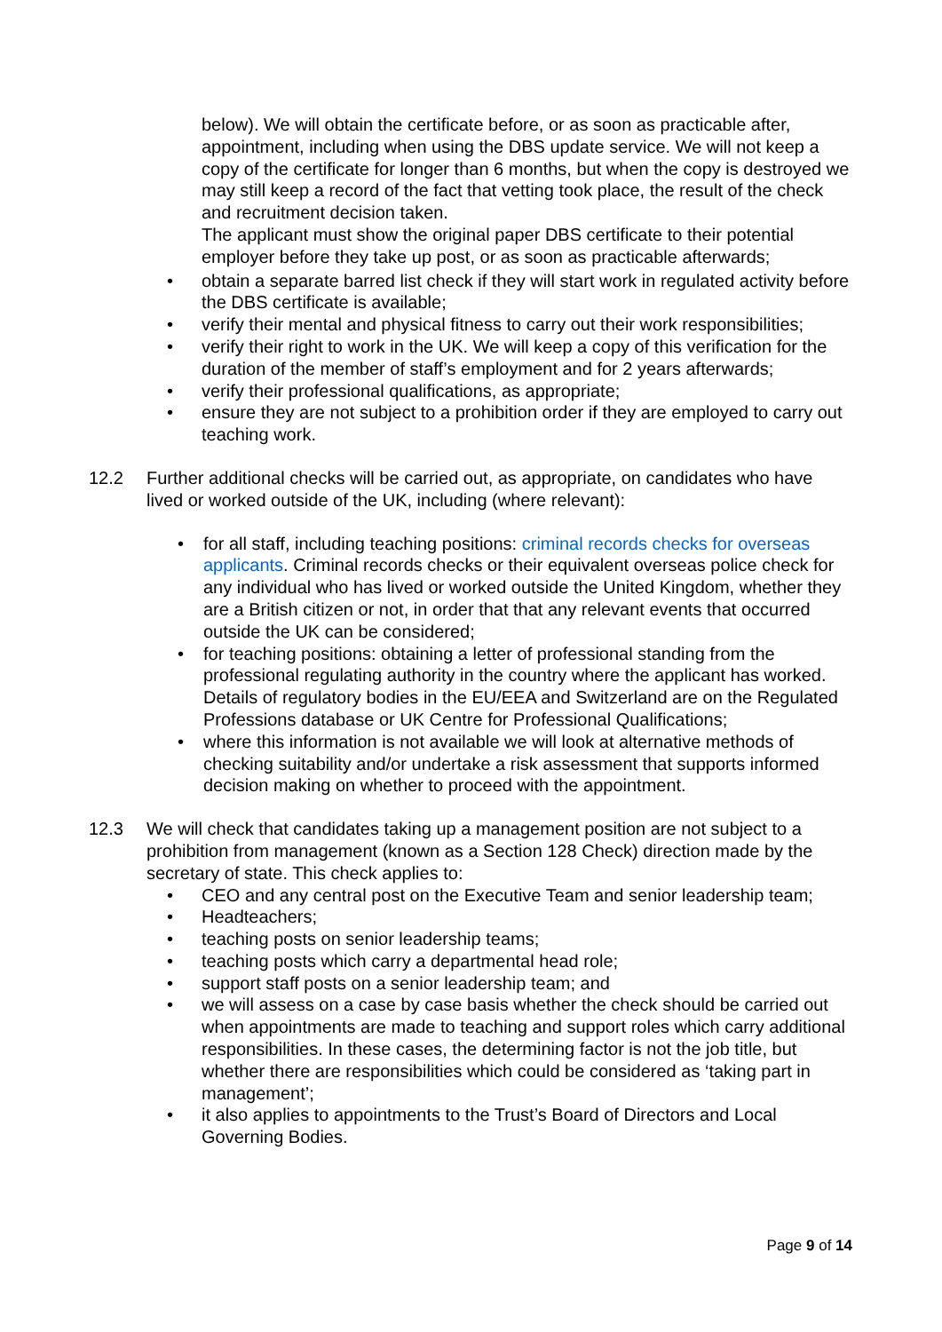below). We will obtain the certificate before, or as soon as practicable after, appointment, including when using the DBS update service. We will not keep a copy of the certificate for longer than 6 months, but when the copy is destroyed we may still keep a record of the fact that vetting took place, the result of the check and recruitment decision taken.
The applicant must show the original paper DBS certificate to their potential employer before they take up post, or as soon as practicable afterwards;
• obtain a separate barred list check if they will start work in regulated activity before the DBS certificate is available;
• verify their mental and physical fitness to carry out their work responsibilities;
• verify their right to work in the UK. We will keep a copy of this verification for the duration of the member of staff’s employment and for 2 years afterwards;
• verify their professional qualifications, as appropriate;
• ensure they are not subject to a prohibition order if they are employed to carry out teaching work.
12.2 Further additional checks will be carried out, as appropriate, on candidates who have lived or worked outside of the UK, including (where relevant):
• for all staff, including teaching positions: criminal records checks for overseas applicants. Criminal records checks or their equivalent overseas police check for any individual who has lived or worked outside the United Kingdom, whether they are a British citizen or not, in order that that any relevant events that occurred outside the UK can be considered;
• for teaching positions: obtaining a letter of professional standing from the professional regulating authority in the country where the applicant has worked. Details of regulatory bodies in the EU/EEA and Switzerland are on the Regulated Professions database or UK Centre for Professional Qualifications;
• where this information is not available we will look at alternative methods of checking suitability and/or undertake a risk assessment that supports informed decision making on whether to proceed with the appointment.
12.3 We will check that candidates taking up a management position are not subject to a prohibition from management (known as a Section 128 Check) direction made by the secretary of state. This check applies to:
• CEO and any central post on the Executive Team and senior leadership team;
• Headteachers;
• teaching posts on senior leadership teams;
• teaching posts which carry a departmental head role;
• support staff posts on a senior leadership team; and
• we will assess on a case by case basis whether the check should be carried out when appointments are made to teaching and support roles which carry additional responsibilities. In these cases, the determining factor is not the job title, but whether there are responsibilities which could be considered as ‘taking part in management’;
• it also applies to appointments to the Trust’s Board of Directors and Local Governing Bodies.
Page 9 of 14